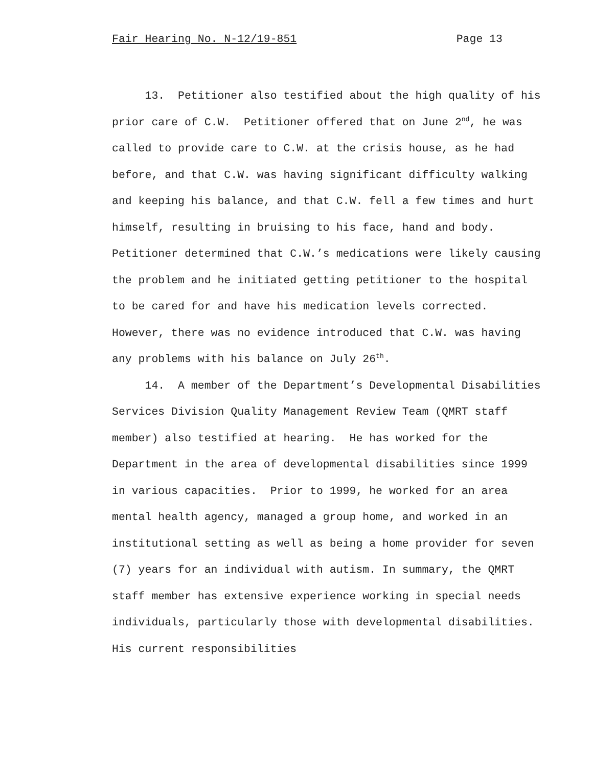Fair Hearing No. N-12/19-851 Page 13
13. Petitioner also testified about the high quality of his prior care of C.W. Petitioner offered that on June 2<sup>nd</sup>, he was called to provide care to C.W. at the crisis house, as he had before, and that C.W. was having significant difficulty walking and keeping his balance, and that C.W. fell a few times and hurt himself, resulting in bruising to his face, hand and body. Petitioner determined that C.W.’s medications were likely causing the problem and he initiated getting petitioner to the hospital to be cared for and have his medication levels corrected. However, there was no evidence introduced that C.W. was having any problems with his balance on July 26<sup>th</sup>.
14. A member of the Department’s Developmental Disabilities Services Division Quality Management Review Team (QMRT staff member) also testified at hearing. He has worked for the Department in the area of developmental disabilities since 1999 in various capacities. Prior to 1999, he worked for an area mental health agency, managed a group home, and worked in an institutional setting as well as being a home provider for seven (7) years for an individual with autism. In summary, the QMRT staff member has extensive experience working in special needs individuals, particularly those with developmental disabilities. His current responsibilities